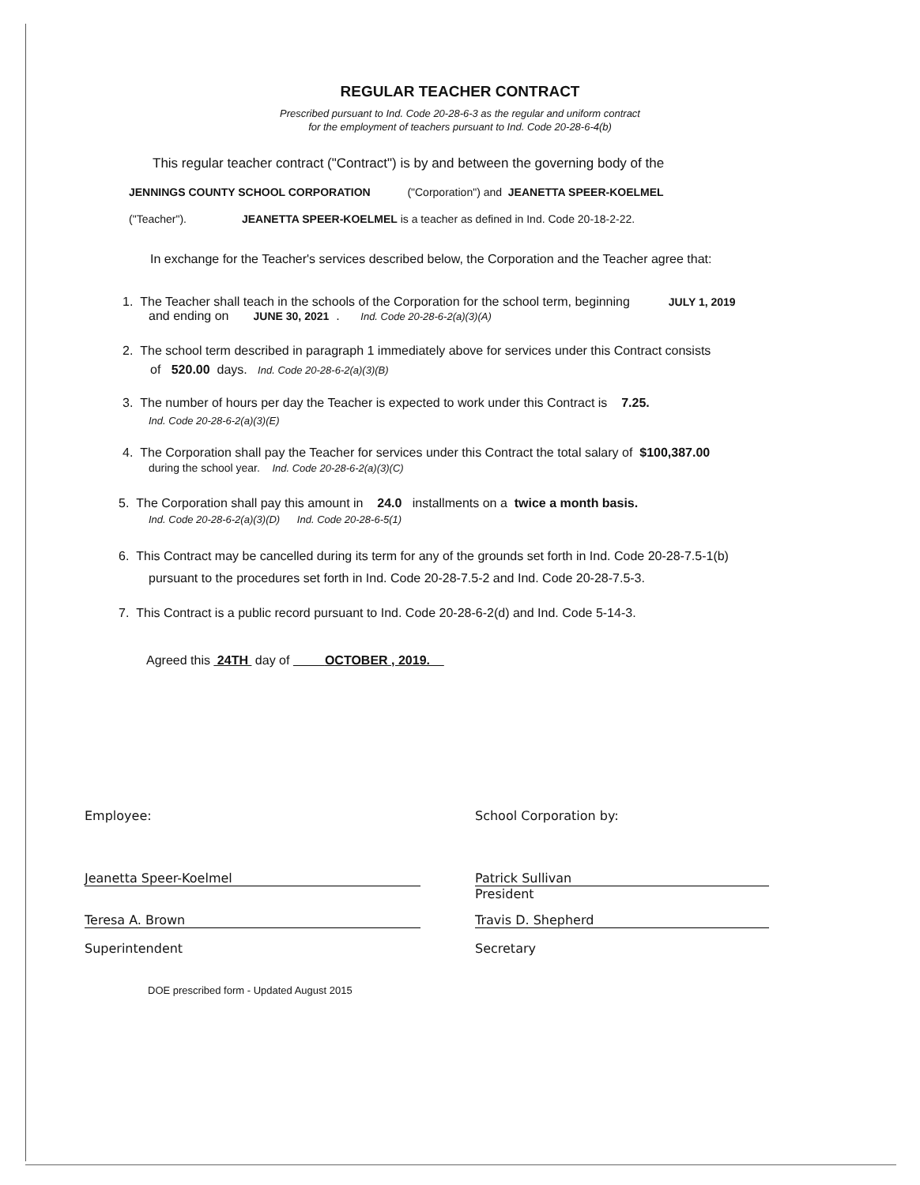REGULAR TEACHER CONTRACT
Prescribed pursuant to Ind. Code 20-28-6-3 as the regular and uniform contract
for the employment of teachers pursuant to Ind. Code 20-28-6-4(b)
This regular teacher contract ("Contract") is by and between the governing body of the
JENNINGS COUNTY SCHOOL CORPORATION ("Corporation") and JEANETTA SPEER-KOELMEL
("Teacher"). JEANETTA SPEER-KOELMEL is a teacher as defined in Ind. Code 20-18-2-22.
In exchange for the Teacher's services described below, the Corporation and the Teacher agree that:
1. The Teacher shall teach in the schools of the Corporation for the school term, beginning JULY 1, 2019
and ending on JUNE 30, 2021 . Ind. Code 20-28-6-2(a)(3)(A)
2. The school term described in paragraph 1 immediately above for services under this Contract consists
of 520.00 days. Ind. Code 20-28-6-2(a)(3)(B)
3. The number of hours per day the Teacher is expected to work under this Contract is 7.25.
Ind. Code 20-28-6-2(a)(3)(E)
4. The Corporation shall pay the Teacher for services under this Contract the total salary of $100,387.00
during the school year. Ind. Code 20-28-6-2(a)(3)(C)
5. The Corporation shall pay this amount in 24.0 installments on a twice a month basis.
Ind. Code 20-28-6-2(a)(3)(D) Ind. Code 20-28-6-5(1)
6. This Contract may be cancelled during its term for any of the grounds set forth in Ind. Code 20-28-7.5-1(b)
pursuant to the procedures set forth in Ind. Code 20-28-7.5-2 and Ind. Code 20-28-7.5-3.
7. This Contract is a public record pursuant to Ind. Code 20-28-6-2(d) and Ind. Code 5-14-3.
Agreed this 24TH day of OCTOBER , 2019.
Employee: School Corporation by:
Jeanetta Speer-Koelmel Patrick Sullivan
President
Teresa A. Brown Travis D. Shepherd
Superintendent Secretary
DOE prescribed form - Updated August 2015